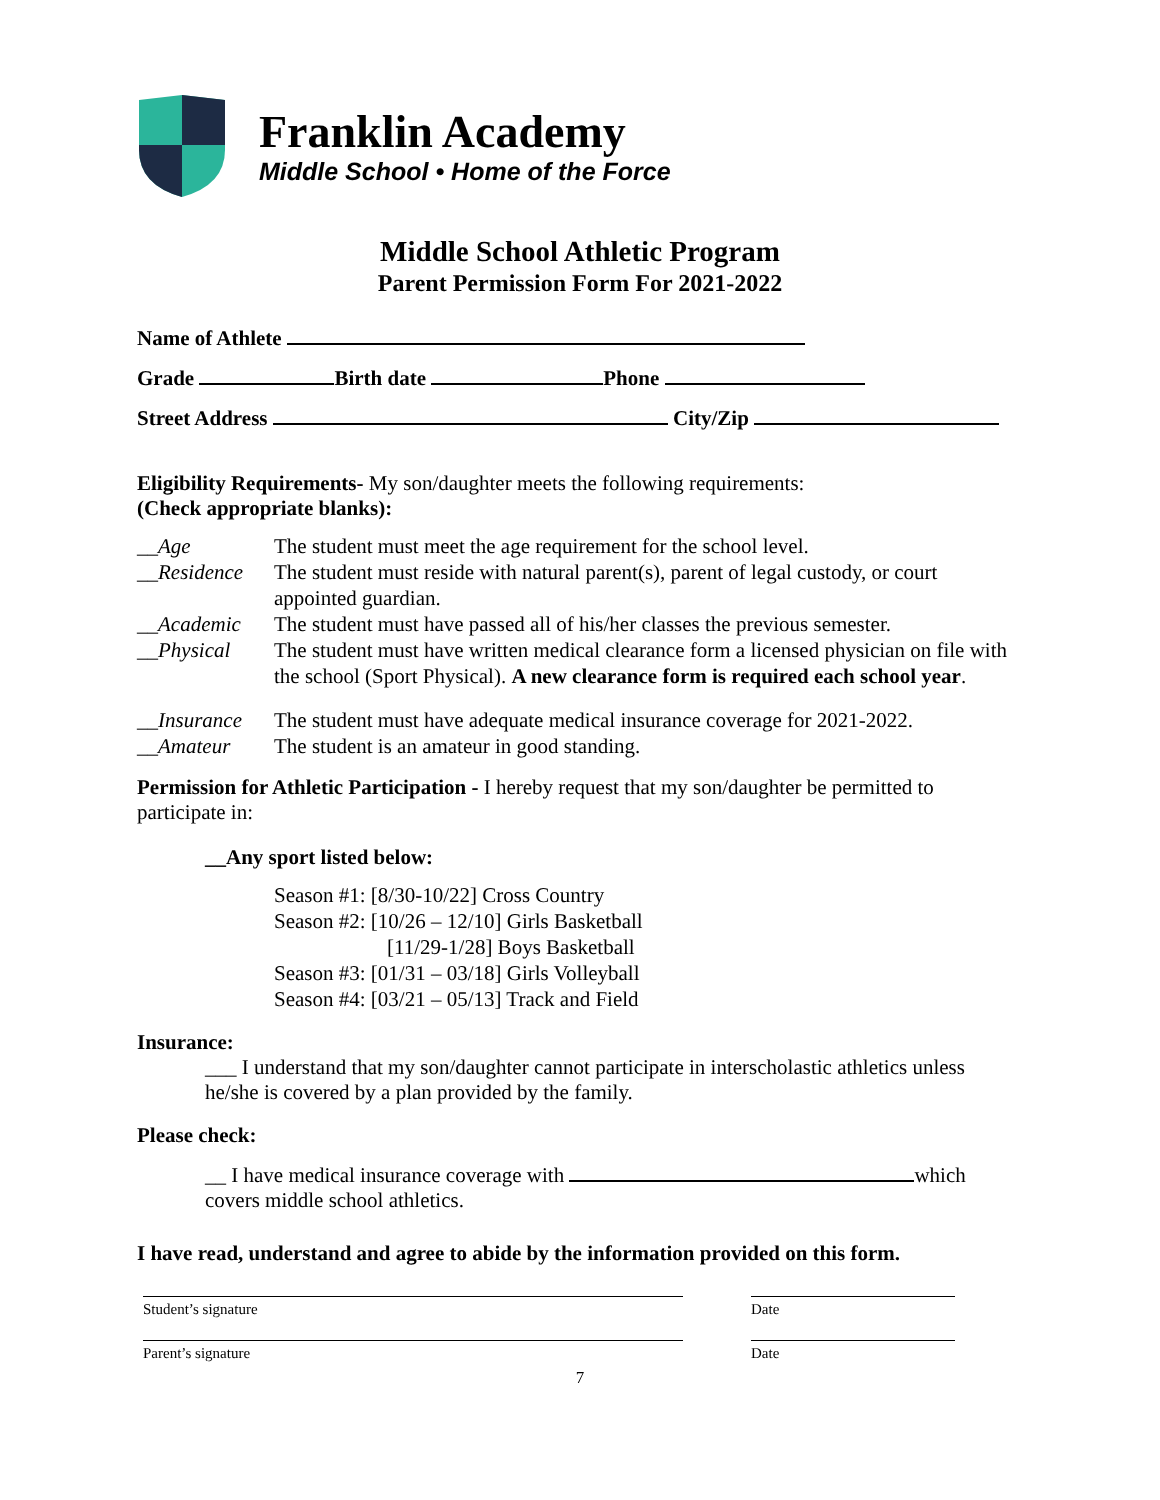Franklin Academy
Middle School • Home of the Force
Middle School Athletic Program
Parent Permission Form For 2021-2022
Name of Athlete
Grade Birth date Phone
Street Address City/Zip
Eligibility Requirements- My son/daughter meets the following requirements:
(Check appropriate blanks):
__Age The student must meet the age requirement for the school level. __Residence The student must reside with natural parent(s), parent of legal custody, or court appointed guardian. __Academic The student must have passed all of his/her classes the previous semester. __Physical The student must have written medical clearance form a licensed physician on file with the school (Sport Physical). A new clearance form is required each school year. __Insurance The student must have adequate medical insurance coverage for 2021-2022. __Amateur The student is an amateur in good standing.
Permission for Athletic Participation - I hereby request that my son/daughter be permitted to participate in:
__Any sport listed below:
Season #1: [8/30-10/22] Cross Country
Season #2: [10/26 – 12/10] Girls Basketball
[11/29-1/28] Boys Basketball
Season #3: [01/31 – 03/18] Girls Volleyball
Season #4: [03/21 – 05/13] Track and Field
Insurance:
___ I understand that my son/daughter cannot participate in interscholastic athletics unless he/she is covered by a plan provided by the family.
Please check:
__ I have medical insurance coverage with which covers middle school athletics.
I have read, understand and agree to abide by the information provided on this form.
Student’s signature Date
Parent’s signature Date
7